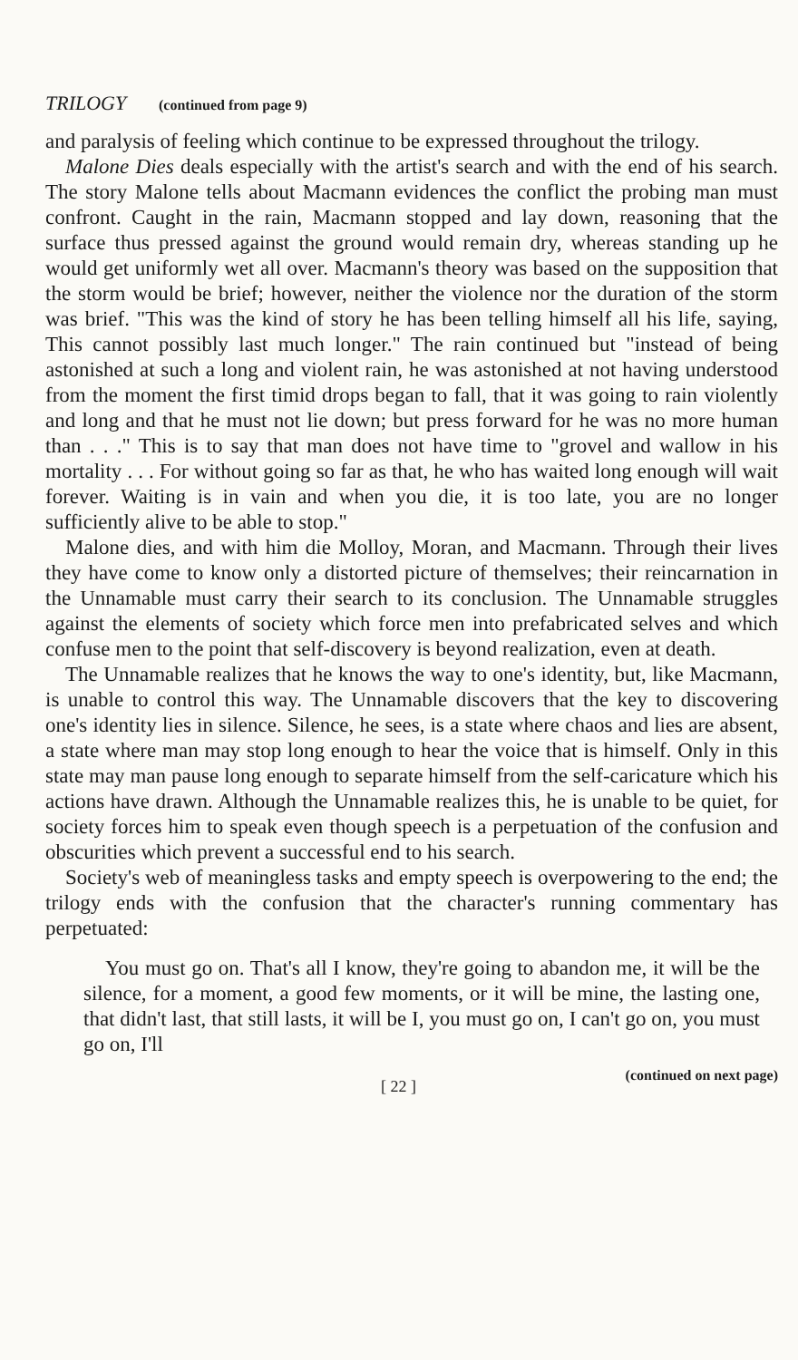TRILOGY (continued from page 9)
and paralysis of feeling which continue to be expressed throughout the trilogy.
Malone Dies deals especially with the artist's search and with the end of his search. The story Malone tells about Macmann evidences the conflict the probing man must confront. Caught in the rain, Macmann stopped and lay down, reasoning that the surface thus pressed against the ground would remain dry, whereas standing up he would get uniformly wet all over. Macmann's theory was based on the supposition that the storm would be brief; however, neither the violence nor the duration of the storm was brief. "This was the kind of story he has been telling himself all his life, saying, This cannot possibly last much longer." The rain continued but "instead of being astonished at such a long and violent rain, he was astonished at not having understood from the moment the first timid drops began to fall, that it was going to rain violently and long and that he must not lie down; but press forward for he was no more human than . . ." This is to say that man does not have time to "grovel and wallow in his mortality . . . For without going so far as that, he who has waited long enough will wait forever. Waiting is in vain and when you die, it is too late, you are no longer sufficiently alive to be able to stop."
Malone dies, and with him die Molloy, Moran, and Macmann. Through their lives they have come to know only a distorted picture of themselves; their reincarnation in the Unnamable must carry their search to its conclusion. The Unnamable struggles against the elements of society which force men into prefabricated selves and which confuse men to the point that self-discovery is beyond realization, even at death.
The Unnamable realizes that he knows the way to one's identity, but, like Macmann, is unable to control this way. The Unnamable discovers that the key to discovering one's identity lies in silence. Silence, he sees, is a state where chaos and lies are absent, a state where man may stop long enough to hear the voice that is himself. Only in this state may man pause long enough to separate himself from the self-caricature which his actions have drawn. Although the Unnamable realizes this, he is unable to be quiet, for society forces him to speak even though speech is a perpetuation of the confusion and obscurities which prevent a successful end to his search.
Society's web of meaningless tasks and empty speech is overpowering to the end; the trilogy ends with the confusion that the character's running commentary has perpetuated:
You must go on. That's all I know, they're going to abandon me, it will be the silence, for a moment, a good few moments, or it will be mine, the lasting one, that didn't last, that still lasts, it will be I, you must go on, I can't go on, you must go on, I'll
[ 22 ] (continued on next page)